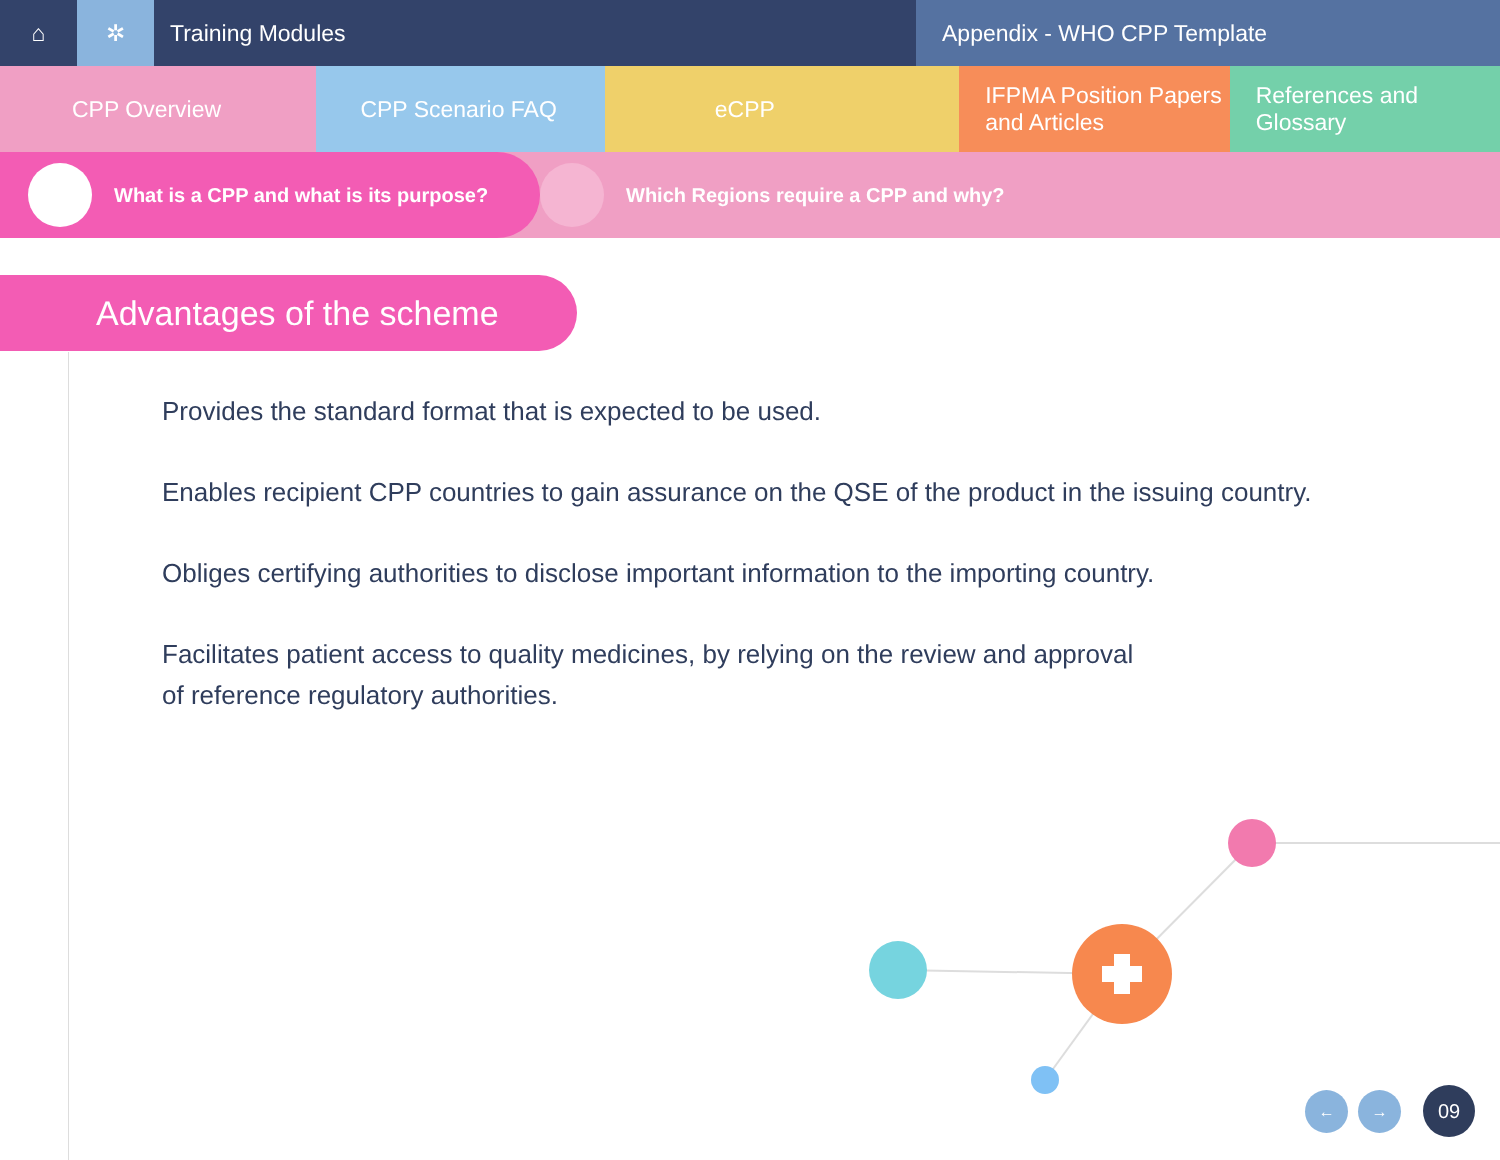⌂ ✲ Training Modules Appendix - WHO CPP Template
CPP Overview CPP Scenario FAQ eCPP IFPMA Position Papers
and Articles
References and Glossary
What is a CPP and what is its purpose? Which Regions require a CPP and why?
Advantages of the scheme
Provides the standard format that is expected to be used.
Enables recipient CPP countries to gain assurance on the QSE of the product in the issuing country.
Obliges certifying authorities to disclose important information to the importing country.
Facilitates patient access to quality medicines, by relying on the review and approval of reference regulatory authorities.
← → 09